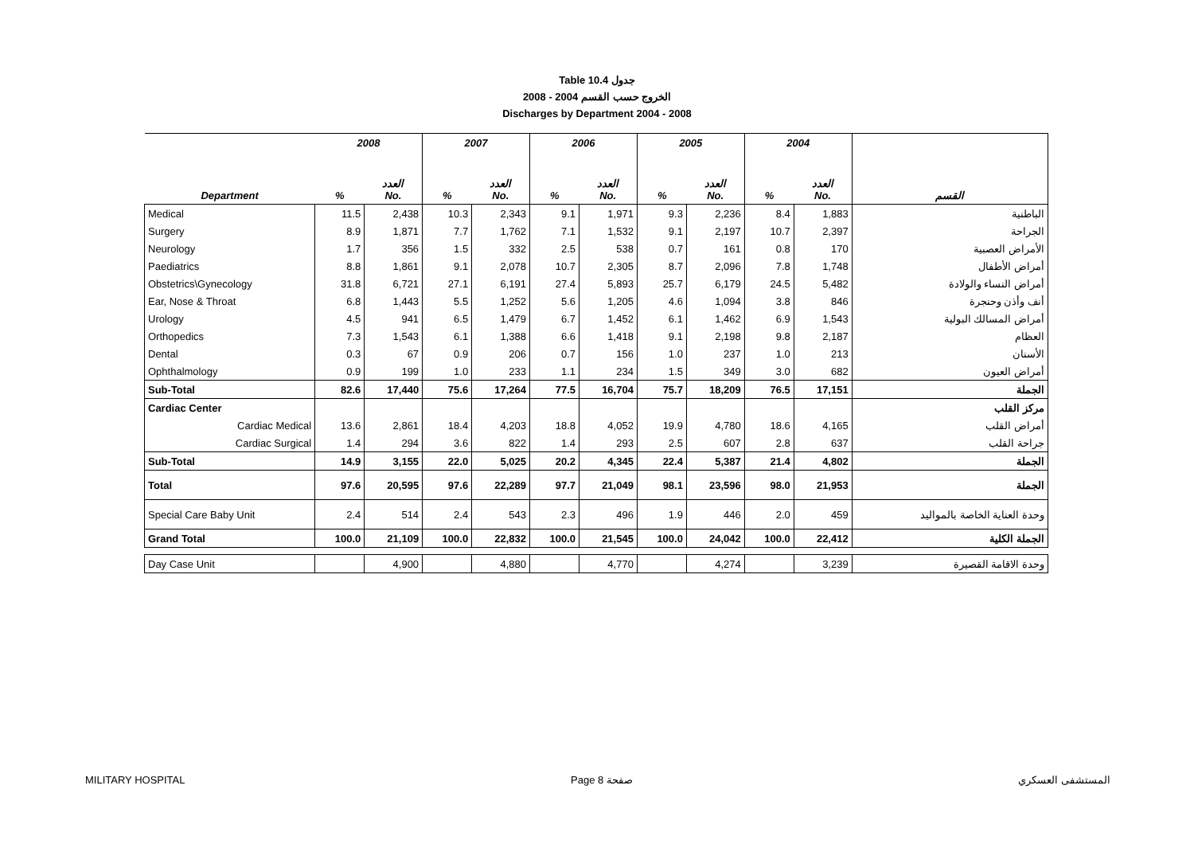Table 10.4 جدول
2008 - 2004 الخروج حسب القسم
Discharges by Department 2004 - 2008
| | 2008 | | 2007 | | 2006 | | 2005 | | 2004 | | |
| --- | --- | --- | --- | --- | --- | --- | --- | --- | --- | --- | --- |
| Department | % | العدد No. | % | العدد No. | % | العدد No. | % | العدد No. | % | العدد No. | القسم |
| Medical | 11.5 | 2,438 | 10.3 | 2,343 | 9.1 | 1,971 | 9.3 | 2,236 | 8.4 | 1,883 | الباطنية |
| Surgery | 8.9 | 1,871 | 7.7 | 1,762 | 7.1 | 1,532 | 9.1 | 2,197 | 10.7 | 2,397 | الجراحة |
| Neurology | 1.7 | 356 | 1.5 | 332 | 2.5 | 538 | 0.7 | 161 | 0.8 | 170 | الأمراض العصبية |
| Paediatrics | 8.8 | 1,861 | 9.1 | 2,078 | 10.7 | 2,305 | 8.7 | 2,096 | 7.8 | 1,748 | أمراض الأطفال |
| Obstetrics\Gynecology | 31.8 | 6,721 | 27.1 | 6,191 | 27.4 | 5,893 | 25.7 | 6,179 | 24.5 | 5,482 | أمراض النساء والولادة |
| Ear, Nose & Throat | 6.8 | 1,443 | 5.5 | 1,252 | 5.6 | 1,205 | 4.6 | 1,094 | 3.8 | 846 | أنف وأذن وحنجرة |
| Urology | 4.5 | 941 | 6.5 | 1,479 | 6.7 | 1,452 | 6.1 | 1,462 | 6.9 | 1,543 | أمراض المسالك البولية |
| Orthopedics | 7.3 | 1,543 | 6.1 | 1,388 | 6.6 | 1,418 | 9.1 | 2,198 | 9.8 | 2,187 | العظام |
| Dental | 0.3 | 67 | 0.9 | 206 | 0.7 | 156 | 1.0 | 237 | 1.0 | 213 | الأسنان |
| Ophthalmology | 0.9 | 199 | 1.0 | 233 | 1.1 | 234 | 1.5 | 349 | 3.0 | 682 | أمراض العيون |
| Sub-Total | 82.6 | 17,440 | 75.6 | 17,264 | 77.5 | 16,704 | 75.7 | 18,209 | 76.5 | 17,151 | الجملة |
| Cardiac Center | | | | | | | | | | | مركز القلب |
| Cardiac Medical | 13.6 | 2,861 | 18.4 | 4,203 | 18.8 | 4,052 | 19.9 | 4,780 | 18.6 | 4,165 | أمراض القلب |
| Cardiac Surgical | 1.4 | 294 | 3.6 | 822 | 1.4 | 293 | 2.5 | 607 | 2.8 | 637 | جراحة القلب |
| Sub-Total | 14.9 | 3,155 | 22.0 | 5,025 | 20.2 | 4,345 | 22.4 | 5,387 | 21.4 | 4,802 | الجملة |
| Total | 97.6 | 20,595 | 97.6 | 22,289 | 97.7 | 21,049 | 98.1 | 23,596 | 98.0 | 21,953 | الجملة |
| Special Care Baby Unit | 2.4 | 514 | 2.4 | 543 | 2.3 | 496 | 1.9 | 446 | 2.0 | 459 | وحدة العناية الخاصة بالمواليد |
| Grand Total | 100.0 | 21,109 | 100.0 | 22,832 | 100.0 | 21,545 | 100.0 | 24,042 | 100.0 | 22,412 | الجملة الكلية |
| Day Case Unit | | 4,900 | | 4,880 | | 4,770 | | 4,274 | | 3,239 | وحدة الاقامة القصيرة |
MILITARY HOSPITAL Page 8 صفحة المستشفى العسكري